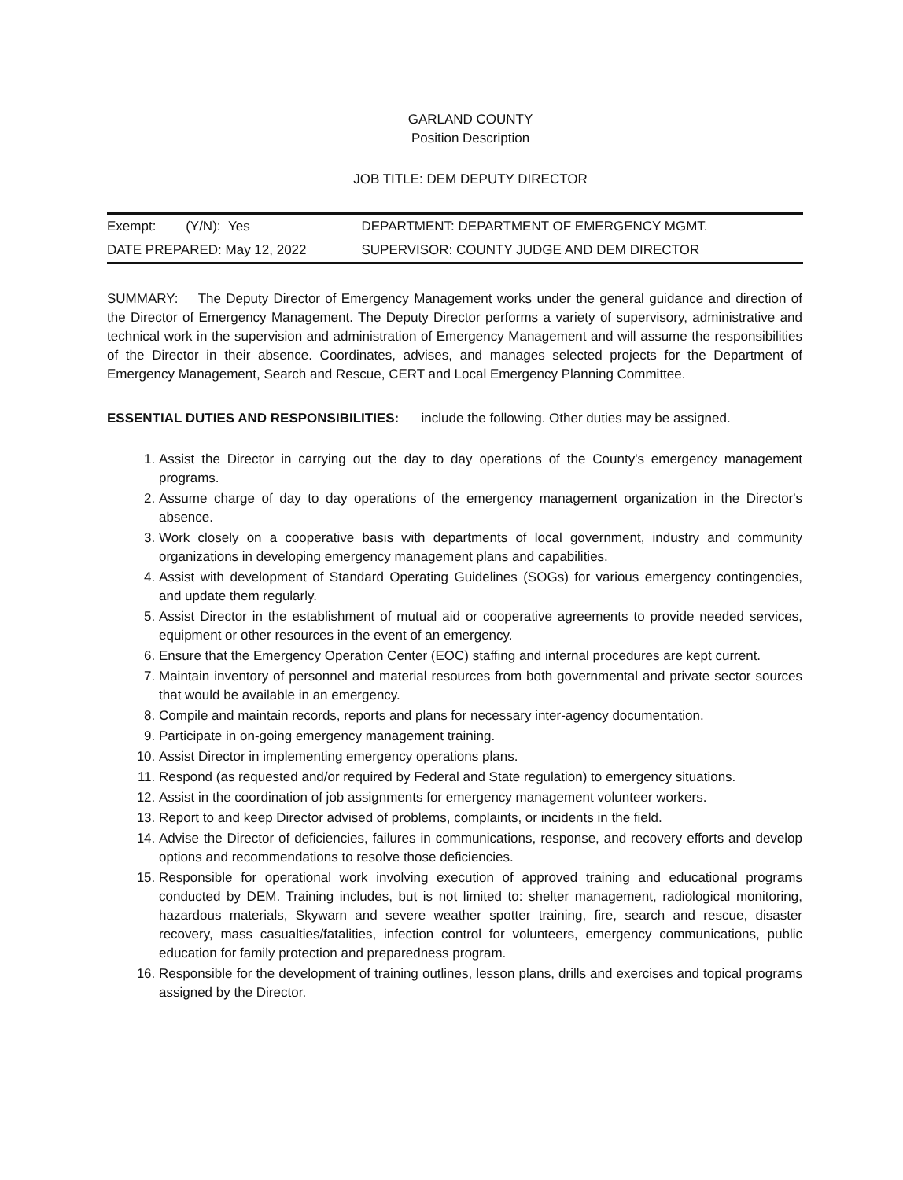GARLAND COUNTY
Position Description
JOB TITLE: DEM DEPUTY DIRECTOR
| Exempt: (Y/N): Yes | DEPARTMENT: DEPARTMENT OF EMERGENCY MGMT. |
| DATE PREPARED: May 12, 2022 | SUPERVISOR: COUNTY JUDGE AND DEM DIRECTOR |
SUMMARY: The Deputy Director of Emergency Management works under the general guidance and direction of the Director of Emergency Management. The Deputy Director performs a variety of supervisory, administrative and technical work in the supervision and administration of Emergency Management and will assume the responsibilities of the Director in their absence. Coordinates, advises, and manages selected projects for the Department of Emergency Management, Search and Rescue, CERT and Local Emergency Planning Committee.
ESSENTIAL DUTIES AND RESPONSIBILITIES: include the following. Other duties may be assigned.
1. Assist the Director in carrying out the day to day operations of the County's emergency management programs.
2. Assume charge of day to day operations of the emergency management organization in the Director's absence.
3. Work closely on a cooperative basis with departments of local government, industry and community organizations in developing emergency management plans and capabilities.
4. Assist with development of Standard Operating Guidelines (SOGs) for various emergency contingencies, and update them regularly.
5. Assist Director in the establishment of mutual aid or cooperative agreements to provide needed services, equipment or other resources in the event of an emergency.
6. Ensure that the Emergency Operation Center (EOC) staffing and internal procedures are kept current.
7. Maintain inventory of personnel and material resources from both governmental and private sector sources that would be available in an emergency.
8. Compile and maintain records, reports and plans for necessary inter-agency documentation.
9. Participate in on-going emergency management training.
10. Assist Director in implementing emergency operations plans.
11. Respond (as requested and/or required by Federal and State regulation) to emergency situations.
12. Assist in the coordination of job assignments for emergency management volunteer workers.
13. Report to and keep Director advised of problems, complaints, or incidents in the field.
14. Advise the Director of deficiencies, failures in communications, response, and recovery efforts and develop options and recommendations to resolve those deficiencies.
15. Responsible for operational work involving execution of approved training and educational programs conducted by DEM. Training includes, but is not limited to: shelter management, radiological monitoring, hazardous materials, Skywarn and severe weather spotter training, fire, search and rescue, disaster recovery, mass casualties/fatalities, infection control for volunteers, emergency communications, public education for family protection and preparedness program.
16. Responsible for the development of training outlines, lesson plans, drills and exercises and topical programs assigned by the Director.